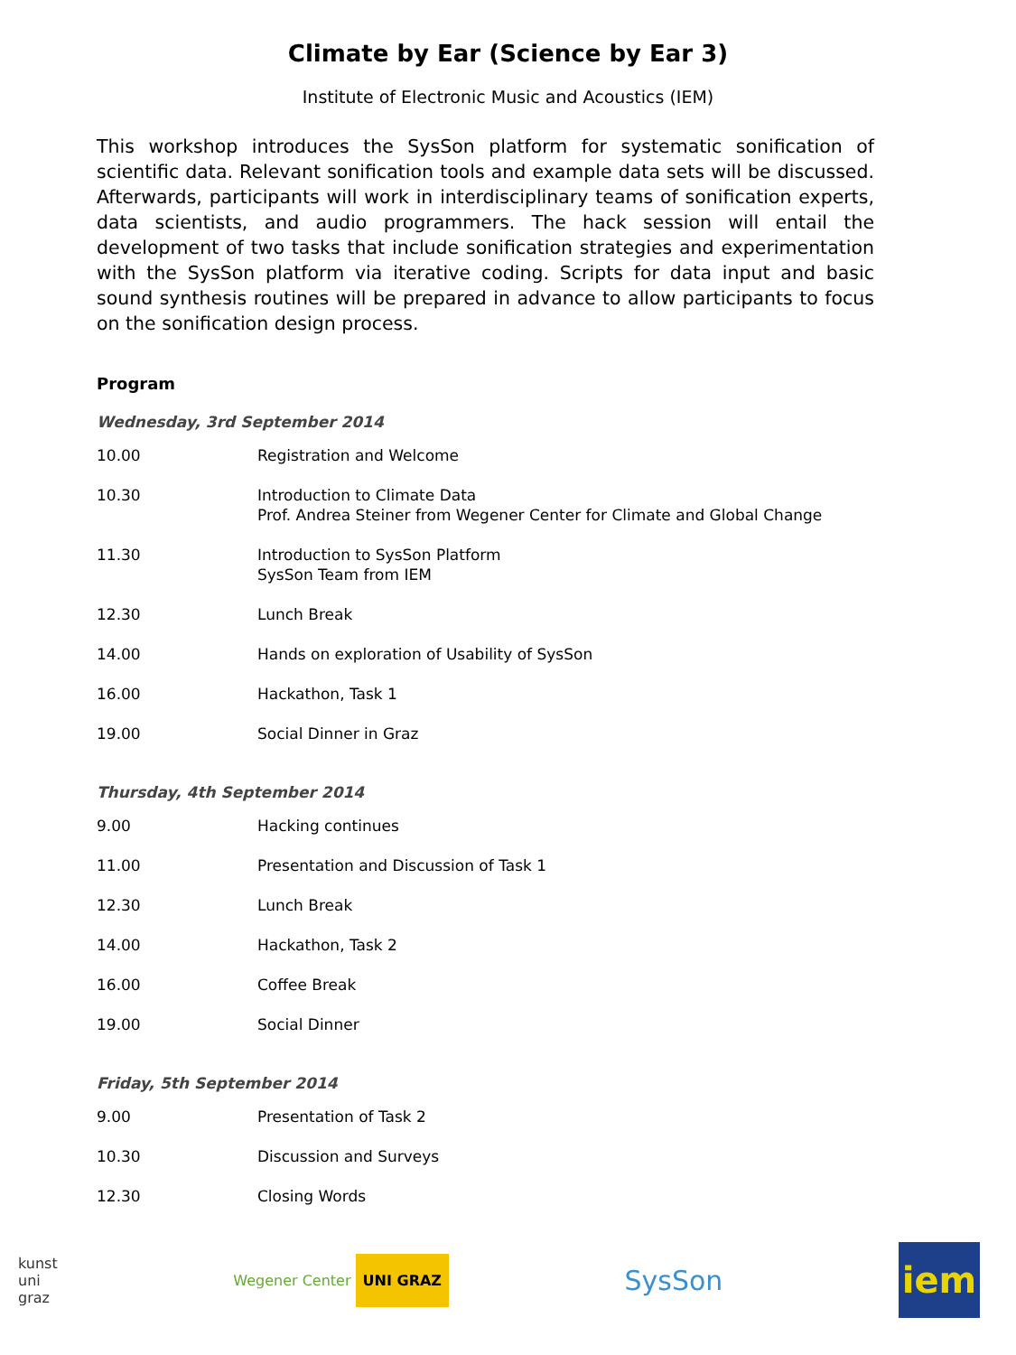Climate by Ear (Science by Ear 3)
Institute of Electronic Music and Acoustics (IEM)
This workshop introduces the SysSon platform for systematic sonification of scientific data. Relevant sonification tools and example data sets will be discussed. Afterwards, participants will work in interdisciplinary teams of sonification experts, data scientists, and audio programmers. The hack session will entail the development of two tasks that include sonification strategies and experimentation with the SysSon platform via iterative coding. Scripts for data input and basic sound synthesis routines will be prepared in advance to allow participants to focus on the sonification design process.
Program
Wednesday, 3rd September 2014
| 10.00 | Registration and Welcome |
| 10.30 | Introduction to Climate Data Prof. Andrea Steiner from Wegener Center for Climate and Global Change |
| 11.30 | Introduction to SysSon Platform SysSon Team from IEM |
| 12.30 | Lunch Break |
| 14.00 | Hands on exploration of Usability of SysSon |
| 16.00 | Hackathon, Task 1 |
| 19.00 | Social Dinner in Graz |
Thursday, 4th September 2014
| 9.00 | Hacking continues |
| 11.00 | Presentation and Discussion of Task 1 |
| 12.30 | Lunch Break |
| 14.00 | Hackathon, Task 2 |
| 16.00 | Coffee Break |
| 19.00 | Social Dinner |
Friday, 5th September 2014
| 9.00 | Presentation of Task 2 |
| 10.30 | Discussion and Surveys |
| 12.30 | Closing Words |
kunst
uni
graz
Wegener Center UNI GRAZ
SysSon
iem